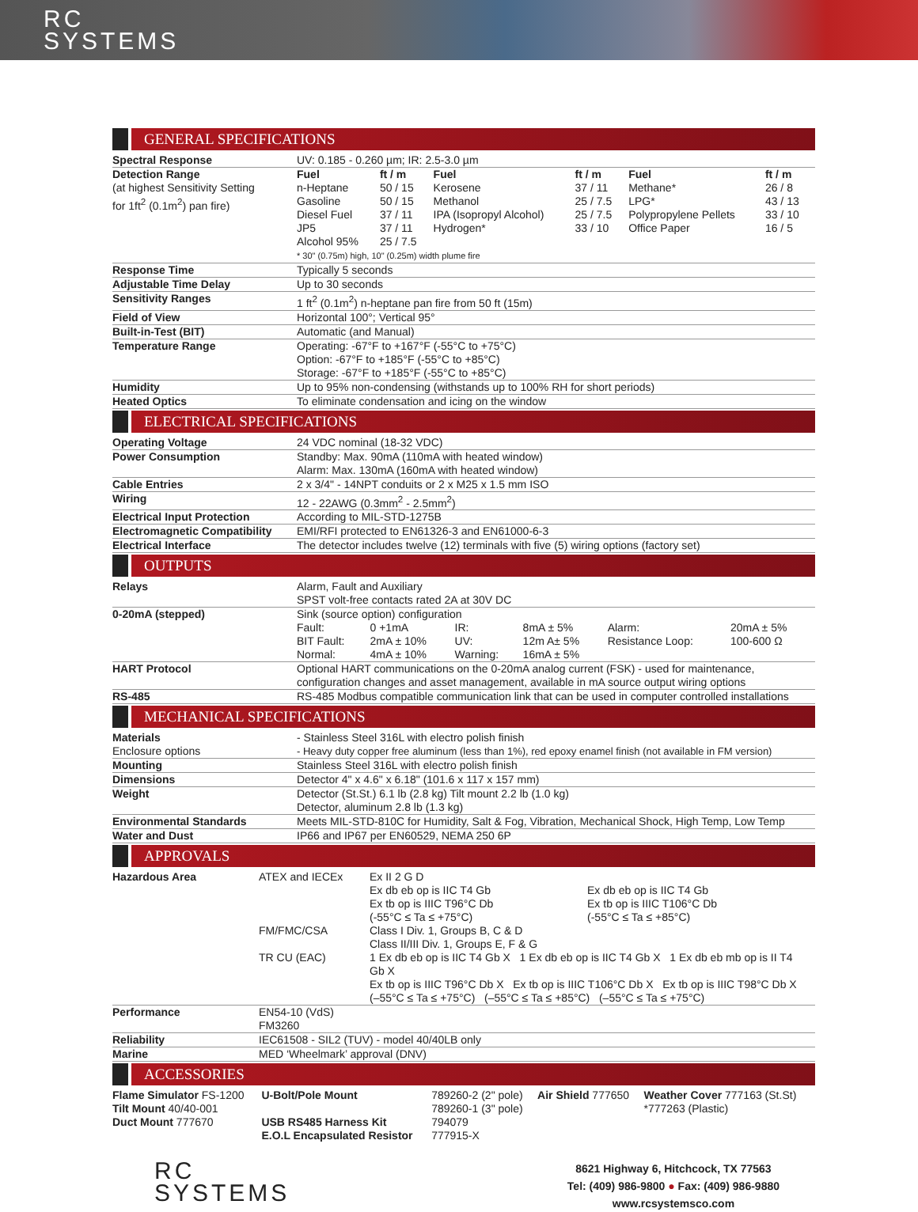RC
SYSTEMS
GENERAL SPECIFICATIONS
| Spectral Response | UV: 0.185 - 0.260 µm; IR: 2.5-3.0 µm |
| Detection Range (at highest Sensitivity Setting for 1ft<sup>2</sup> (0.1m<sup>2</sup>) pan fire) | / Fuel / ft / m / Fuel / ft / m / Fuel / ft / m / / n-Heptane / 50 / 15 / Kerosene / 37 / 11 / Methane* / 26 / 8 / / Gasoline / 50 / 15 / Methanol / 25 / 7.5 / LPG* / 43 / 13 / / Diesel Fuel / 37 / 11 / IPA (Isopropyl Alcohol) / 25 / 7.5 / Polypropylene Pellets / 33 / 10 / / JP5 / 37 / 11 / Hydrogen* / 33 / 10 / Office Paper / 16 / 5 / / Alcohol 95% / 25 / 7.5 / / / / / * 30" (0.75m) high, 10" (0.25m) width plume fire |
| Response Time | Typically 5 seconds |
| Adjustable Time Delay | Up to 30 seconds |
| Sensitivity Ranges | 1 ft<sup>2</sup> (0.1m<sup>2</sup>) n-heptane pan fire from 50 ft (15m) |
| Field of View | Horizontal 100°; Vertical 95° |
| Built-in-Test (BIT) | Automatic (and Manual) |
| Temperature Range | Operating: -67°F to +167°F (-55°C to +75°C) Option: -67°F to +185°F (-55°C to +85°C) Storage: -67°F to +185°F (-55°C to +85°C) |
| Humidity | Up to 95% non-condensing (withstands up to 100% RH for short periods) |
| Heated Optics | To eliminate condensation and icing on the window |
ELECTRICAL SPECIFICATIONS
| Operating Voltage | 24 VDC nominal (18-32 VDC) |
| Power Consumption | Standby: Max. 90mA (110mA with heated window) Alarm: Max. 130mA (160mA with heated window) |
| Cable Entries | 2 x 3/4" - 14NPT conduits or 2 x M25 x 1.5 mm ISO |
| Wiring | 12 - 22AWG (0.3mm<sup>2</sup> - 2.5mm<sup>2</sup>) |
| Electrical Input Protection | According to MIL-STD-1275B |
| Electromagnetic Compatibility | EMI/RFI protected to EN61326-3 and EN61000-6-3 |
| Electrical Interface | The detector includes twelve (12) terminals with five (5) wiring options (factory set) |
OUTPUTS
| Relays | Alarm, Fault and Auxiliary SPST volt-free contacts rated 2A at 30V DC |
| 0-20mA (stepped) | Sink (source option) configuration / Fault: / 0 +1mA / IR: / 8mA ± 5% / Alarm: / 20mA ± 5% / / BIT Fault: / 2mA ± 10% / UV: / 12m A± 5% / Resistance Loop: / 100-600 Ω / / Normal: / 4mA ± 10% / Warning: / 16mA ± 5% / / / |
| HART Protocol | Optional HART communications on the 0-20mA analog current (FSK) - used for maintenance, configuration changes and asset management, available in mA source output wiring options |
| RS-485 | RS-485 Modbus compatible communication link that can be used in computer controlled installations |
MECHANICAL SPECIFICATIONS
| Materials Enclosure options | - Stainless Steel 316L with electro polish finish - Heavy duty copper free aluminum (less than 1%), red epoxy enamel finish (not available in FM version) |
| Mounting | Stainless Steel 316L with electro polish finish |
| Dimensions | Detector 4" x 4.6" x 6.18" (101.6 x 117 x 157 mm) |
| Weight | Detector (St.St.) 6.1 lb (2.8 kg) Tilt mount 2.2 lb (1.0 kg) Detector, aluminum 2.8 lb (1.3 kg) |
| Environmental Standards | Meets MIL-STD-810C for Humidity, Salt & Fog, Vibration, Mechanical Shock, High Temp, Low Temp |
| Water and Dust | IP66 and IP67 per EN60529, NEMA 250 6P |
APPROVALS
| Hazardous Area | / ATEX and IECEx / Ex II 2 G D Ex db eb op is IIC T4 Gb Ex tb op is IIIC T96°C Db (-55°C ≤ Ta ≤ +75°C) / Ex db eb op is IIC T4 Gb Ex tb op is IIIC T106°C Db (-55°C ≤ Ta ≤ +85°C) / / FM/FMC/CSA / Class I Div. 1, Groups B, C & D Class II/III Div. 1, Groups E, F & G / / / TR CU (EAC) / 1 Ex db eb op is IIC T4 Gb X 1 Ex db eb op is IIC T4 Gb X 1 Ex db eb mb op is II T4 Gb X Ex tb op is IIIC T96°C Db X Ex tb op is IIIC T106°C Db X Ex tb op is IIIC T98°C Db X (–55°C ≤ Ta ≤ +75°C) (–55°C ≤ Ta ≤ +85°C) (–55°C ≤ Ta ≤ +75°C) / / |
| Performance | EN54-10 (VdS) FM3260 |
| Reliability | IEC61508 - SIL2 (TUV) - model 40/40LB only |
| Marine | MED ‘Wheelmark’ approval (DNV) |
ACCESSORIES
| Flame Simulator FS-1200 | U-Bolt/Pole Mount | 789260-2 (2" pole) | Air Shield 777650 | Weather Cover 777163 (St.St) |
| Tilt Mount 40/40-001 | | 789260-1 (3" pole) | | *777263 (Plastic) |
| Duct Mount 777670 | USB RS485 Harness Kit | 794079 | | |
| | E.O.L Encapsulated Resistor | 777915-X | | |
RC
SYSTEMS
8621 Highway 6, Hitchcock, TX 77563
Tel: (409) 986-9800 ● Fax: (409) 986-9880
www.rcsystemsco.com